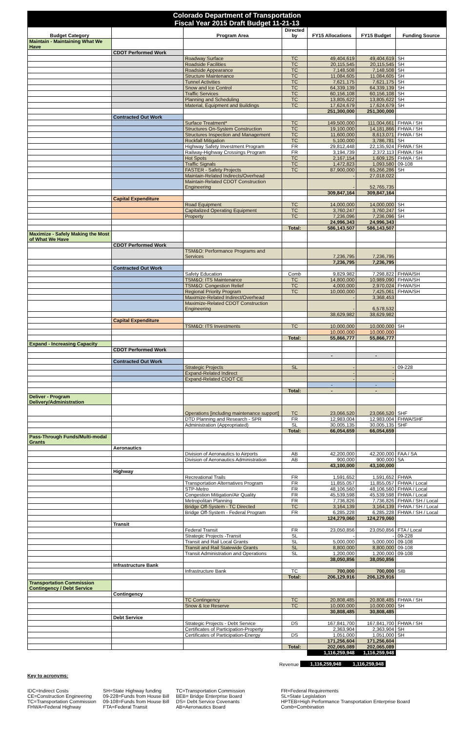| Colorado Department of Transportation Fiscal Year 2015 Draft Budget 11-21-13 | | | | | | |
| Budget Category | | Program Area | Directed by | FY15 Allocations | FY15 Budget | Funding Source |
| Maintain - Maintaining What We Have | | | | | | |
| | CDOT Performed Work | | | | | |
| | | Roadway Surface | TC | 49,404,619 | 49,404,619 | SH |
| | | Roadside Facilities | TC | 20,115,545 | 20,115,545 | SH |
| | | Roadside Appearance | TC | 7,148,508 | 7,148,508 | SH |
| | | Structure Maintenance | TC | 11,084,605 | 11,084,605 | SH |
| | | Tunnel Activities | TC | 7,621,175 | 7,621,175 | SH |
| | | Snow and Ice Control | TC | 64,339,139 | 64,339,139 | SH |
| | | Traffic Services | TC | 60,156,108 | 60,156,108 | SH |
| | | Planning and Scheduling | TC | 13,805,622 | 13,805,622 | SH |
| | | Material, Equipment and Buildings | TC | 17,624,679 | 17,624,679 | SH |
| | | | | 251,300,000 | 251,300,000 | |
| | Contracted Out Work | | | | | |
| | | Surface Treatment* | TC | 149,500,000 | 111,004,661 | FHWA / SH |
| | | Structures On-System Construction | TC | 19,100,000 | 14,181,866 | FHWA / SH |
| | | Structures Inspection and Management | TC | 11,600,000 | 8,613,071 | FHWA / SH |
| | | Rockfall Mitigation | TC | 5,100,000 | 3,786,781 | SH |
| | | Highway Safety Investment Program | FR | 29,812,448 | 22,135,924 | FHWA / SH |
| | | Railway-Highway Crossings Program | FR | 3,194,739 | 2,372,113 | FHWA / SH |
| | | Hot Spots | TC | 2,167,154 | 1,609,125 | FHWA / SH |
| | | Traffic Signals | TC | 1,472,823 | 1,093,580 | 09-108 |
| | | FASTER - Safety Projects | TC | 87,900,000 | 65,266,286 | SH |
| | | Maintain-Related Indirects/Overhead | | - | 27,018,022 | |
| | | Maintain-Related CDOT Construction Engineering | | - | 52,765,735 | |
| | | | | 309,847,164 | 309,847,164 | |
| | Capital Expenditure | | | | | |
| | | Road Equipment | TC | 14,000,000 | 14,000,000 | SH |
| | | Capitalized Operating Equipment | TC | 3,760,247 | 3,760,247 | SH |
| | | Property | TC | 7,236,096 | 7,236,096 | SH |
| | | | | 24,996,343 | 24,996,343 | |
| | | | Total: | 586,143,507 | 586,143,507 | |
| Maximize - Safely Making the Most of What We Have | | | | | | |
| | CDOT Performed Work | | | | | |
| | | TSM&O: Performance Programs and Services | | 7,236,795 | 7,236,795 | |
| | | | | 7,236,795 | 7,236,795 | |
| | Contracted Out Work | | | | | |
| | | Safety Education | Comb | 9,829,982 | 7,298,822 | FHWA/SH |
| | | TSM&O: ITS Maintenance | TC | 14,800,000 | 10,989,090 | FHWA/SH |
| | | TSM&O: Congestion Relief | TC | 4,000,000 | 2,970,024 | FHWA/SH |
| | | Regional Priority Program | TC | 10,000,000 | 7,425,061 | FHWA/SH |
| | | Maximize-Related Indirect/Overhead | | - | 3,368,453 | |
| | | Maximize-Related CDOT Construction Engineering | | - | 6,578,532 | |
| | | | | 38,629,982 | 38,629,982 | |
| | Capital Expenditure | | | | | |
| | | TSM&O: ITS Investments | TC | 10,000,000 | 10,000,000 | SH |
| | | | | 10,000,000 | 10,000,000 | |
| | | | Total: | 55,866,777 | 55,866,777 | |
| Expand - Increasing Capacity | | | | | | |
| | CDOT Performed Work | | | | | |
| | | | | - | - | |
| | Contracted Out Work | | | | | |
| | | Strategic Projects | SL | - | - | 09-228 |
| | | Expand-Related Indirect | | - | - | |
| | | Expand-Related CDOT CE | | - | - | |
| | | | | - | - | |
| | | | Total: | - | - | |
| Deliver - Program Delivery/Administration | | | | | | |
| | | Operations [including maintenance support] | TC | 23,066,520 | 23,066,520 | SHF |
| | | DTD Planning and Research - SPR | FR | 12,983,004 | 12,983,004 | FHWA/SHF |
| | | Administration (Appropriated) | SL | 30,005,135 | 30,005,135 | SHF |
| | | | Total: | 66,054,659 | 66,054,659 | |
| Pass-Through Funds/Multi-modal Grants | | | | | | |
| | Aeronautics | | | | | |
| | | Division of Aeronautics to Airports | AB | 42,200,000 | 42,200,000 | FAA / SA |
| | | Division of Aeronautics Administration | AB | 900,000 | 900,000 | SA |
| | | | | 43,100,000 | 43,100,000 | |
| | Highway | | | | | |
| | | Recreational Trails | FR | 1,591,652 | 1,591,652 | FHWA |
| | | Transportation Alternatives Program | FR | 11,855,057 | 11,855,057 | FHWA / Local |
| | | STP-Metro | FR | 48,106,560 | 48,106,560 | FHWA / Local |
| | | Congestion Mitigation/Air Quality | FR | 45,539,598 | 45,539,598 | FHWA / Local |
| | | Metropolitan Planning | FR | 7,736,826 | 7,736,826 | FHWA / SH / Local |
| | | Bridge Off-System - TC Directed | TC | 3,164,139 | 3,164,139 | FHWA / SH / Local |
| | | Bridge Off-System - Federal Program | FR | 6,285,228 | 6,285,228 | FHWA / SH / Local |
| | | | | 124,279,060 | 124,279,060 | |
| | Transit | | | | | |
| | | Federal Transit | FR | 23,050,856 | 23,050,856 | FTA / Local |
| | | Strategic Projects -Transit | SL | - | - | 09-228 |
| | | Transit and Rail Local Grants | SL | 5,000,000 | 5,000,000 | 09-108 |
| | | Transit and Rail Statewide Grants | SL | 8,800,000 | 8,800,000 | 09-108 |
| | | Transit Administration and Operations | SL | 1,200,000 | 1,200,000 | 09-108 |
| | | | | 38,050,856 | 38,050,856 | |
| | Infrastructure Bank | | | | | |
| | | Infrastructure Bank | TC | 700,000 | 700,000 | SIB |
| | | | Total: | 206,129,916 | 206,129,916 | |
| Transportation Commission Contingency / Debt Service | | | | | | |
| | Contingency | | | | | |
| | | TC Contingency | TC | 20,808,485 | 20,808,485 | FHWA / SH |
| | | Snow & Ice Reserve | TC | 10,000,000 | 10,000,000 | SH |
| | | | | 30,808,485 | 30,808,485 | |
| | Debt Service | | | | | |
| | | Strategic Projects - Debt Service | DS | 167,841,700 | 167,841,700 | FHWA / SH |
| | | Certificates of Participation-Property | | 2,363,904 | 2,363,904 | SH |
| | | Certificates of Participation-Energy | DS | 1,051,000 | 1,051,000 | SH |
| | | | | 171,256,604 | 171,256,604 | |
| | | | Total: | 202,065,089 | 202,065,089 | |
| | | | | 1,116,259,948 | 1,116,259,948 | |
| Revenue | 1,116,259,948 | 1,116,259,948 | |
Key to acronyms:
IDC=Indirect Costs
CE=Construction Engineering
TC=Transportation Commission
FHWA=Federal Highway
SH=State Highway funding
09-228=Funds from House Bill
09-108=Funds from House Bill
FTA=Federal Transit
TC=Transportation Commission
BEB= Bridge Enterprise Board
DS= Debt Service Covenants
AB=Aeronautics Board
FR=Federal Requirements
SL=State Legislation
HPTEB=High Performance Transportation Enterprise Board
Comb=Combination